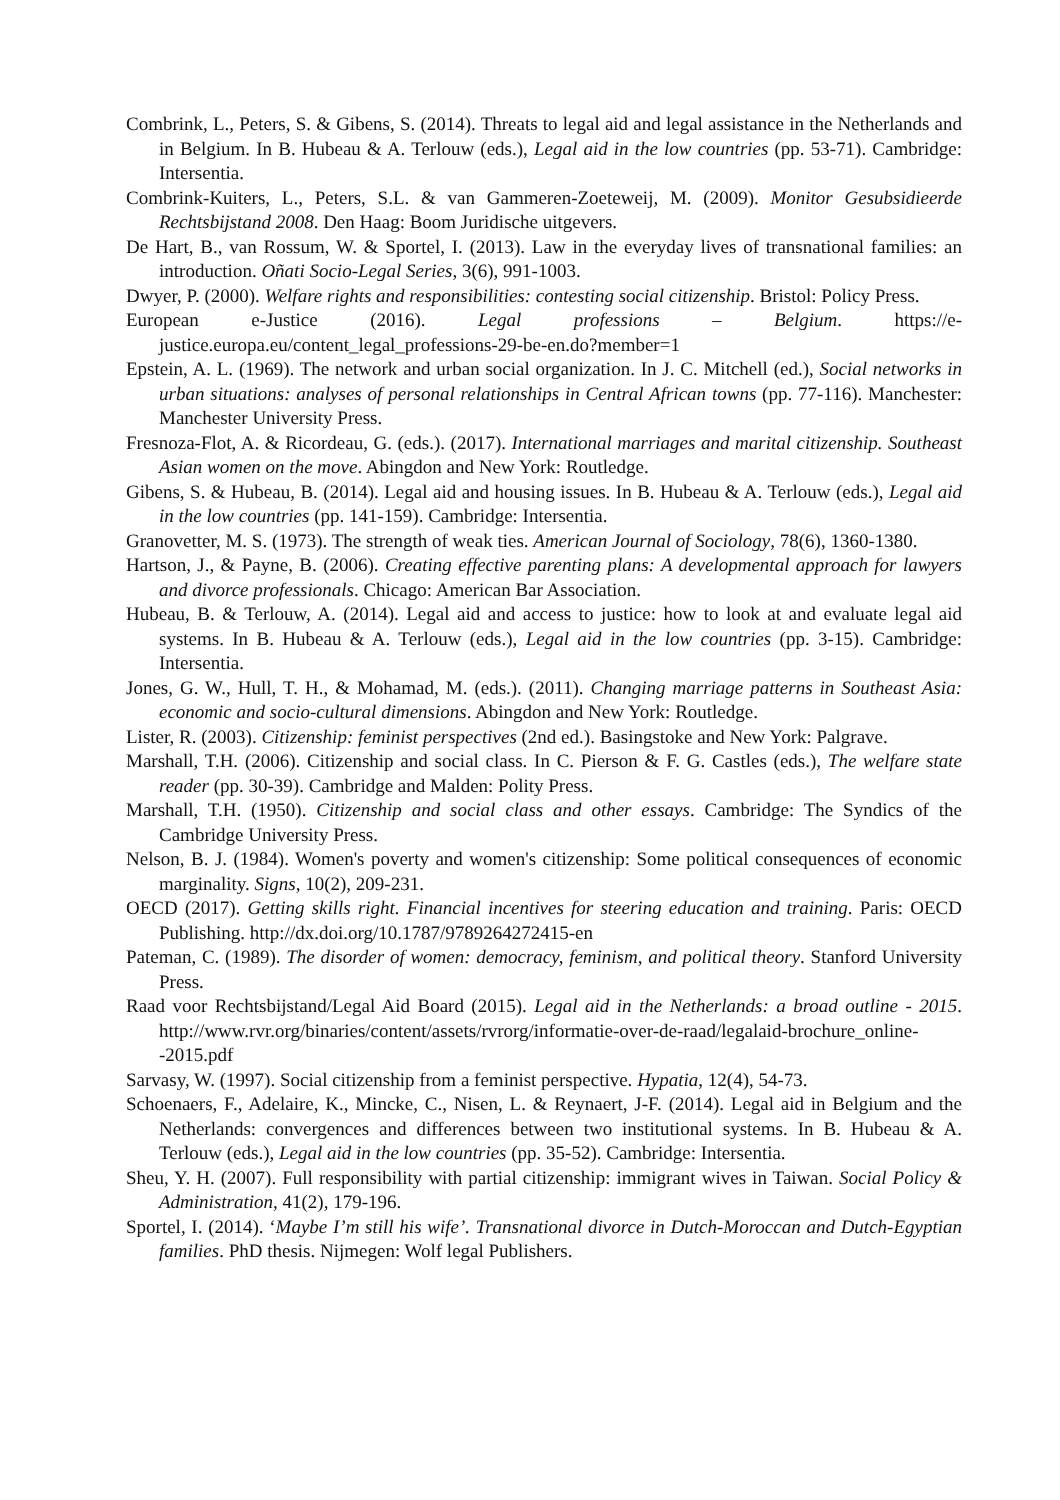Combrink, L., Peters, S. & Gibens, S. (2014). Threats to legal aid and legal assistance in the Netherlands and in Belgium. In B. Hubeau & A. Terlouw (eds.), Legal aid in the low countries (pp. 53-71). Cambridge: Intersentia.
Combrink-Kuiters, L., Peters, S.L. & van Gammeren-Zoeteweij, M. (2009). Monitor Gesubsidieerde Rechtsbijstand 2008. Den Haag: Boom Juridische uitgevers.
De Hart, B., van Rossum, W. & Sportel, I. (2013). Law in the everyday lives of transnational families: an introduction. Oñati Socio-Legal Series, 3(6), 991-1003.
Dwyer, P. (2000). Welfare rights and responsibilities: contesting social citizenship. Bristol: Policy Press.
European e-Justice (2016). Legal professions – Belgium. https://e-justice.europa.eu/content_legal_professions-29-be-en.do?member=1
Epstein, A. L. (1969). The network and urban social organization. In J. C. Mitchell (ed.), Social networks in urban situations: analyses of personal relationships in Central African towns (pp. 77-116). Manchester: Manchester University Press.
Fresnoza-Flot, A. & Ricordeau, G. (eds.). (2017). International marriages and marital citizenship. Southeast Asian women on the move. Abingdon and New York: Routledge.
Gibens, S. & Hubeau, B. (2014). Legal aid and housing issues. In B. Hubeau & A. Terlouw (eds.), Legal aid in the low countries (pp. 141-159). Cambridge: Intersentia.
Granovetter, M. S. (1973). The strength of weak ties. American Journal of Sociology, 78(6), 1360-1380.
Hartson, J., & Payne, B. (2006). Creating effective parenting plans: A developmental approach for lawyers and divorce professionals. Chicago: American Bar Association.
Hubeau, B. & Terlouw, A. (2014). Legal aid and access to justice: how to look at and evaluate legal aid systems. In B. Hubeau & A. Terlouw (eds.), Legal aid in the low countries (pp. 3-15). Cambridge: Intersentia.
Jones, G. W., Hull, T. H., & Mohamad, M. (eds.). (2011). Changing marriage patterns in Southeast Asia: economic and socio-cultural dimensions. Abingdon and New York: Routledge.
Lister, R. (2003). Citizenship: feminist perspectives (2nd ed.). Basingstoke and New York: Palgrave.
Marshall, T.H. (2006). Citizenship and social class. In C. Pierson & F. G. Castles (eds.), The welfare state reader (pp. 30-39). Cambridge and Malden: Polity Press.
Marshall, T.H. (1950). Citizenship and social class and other essays. Cambridge: The Syndics of the Cambridge University Press.
Nelson, B. J. (1984). Women's poverty and women's citizenship: Some political consequences of economic marginality. Signs, 10(2), 209-231.
OECD (2017). Getting skills right. Financial incentives for steering education and training. Paris: OECD Publishing. http://dx.doi.org/10.1787/9789264272415-en
Pateman, C. (1989). The disorder of women: democracy, feminism, and political theory. Stanford University Press.
Raad voor Rechtsbijstand/Legal Aid Board (2015). Legal aid in the Netherlands: a broad outline - 2015. http://www.rvr.org/binaries/content/assets/rvrorg/informatie-over-de-raad/legalaid-brochure_online--2015.pdf
Sarvasy, W. (1997). Social citizenship from a feminist perspective. Hypatia, 12(4), 54-73.
Schoenaers, F., Adelaire, K., Mincke, C., Nisen, L. & Reynaert, J-F. (2014). Legal aid in Belgium and the Netherlands: convergences and differences between two institutional systems. In B. Hubeau & A. Terlouw (eds.), Legal aid in the low countries (pp. 35-52). Cambridge: Intersentia.
Sheu, Y. H. (2007). Full responsibility with partial citizenship: immigrant wives in Taiwan. Social Policy & Administration, 41(2), 179-196.
Sportel, I. (2014). ‘Maybe I’m still his wife’. Transnational divorce in Dutch-Moroccan and Dutch-Egyptian families. PhD thesis. Nijmegen: Wolf legal Publishers.